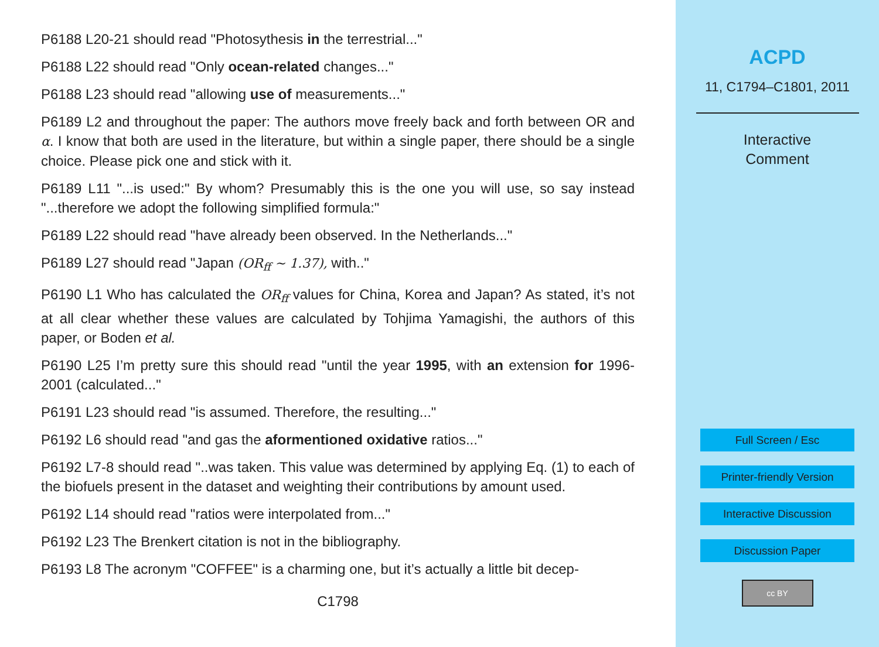P6188 L20-21 should read "Photosythesis in the terrestrial..."
P6188 L22 should read "Only ocean-related changes..."
P6188 L23 should read "allowing use of measurements..."
P6189 L2 and throughout the paper: The authors move freely back and forth between OR and α. I know that both are used in the literature, but within a single paper, there should be a single choice. Please pick one and stick with it.
P6189 L11 "...is used:" By whom? Presumably this is the one you will use, so say instead "...therefore we adopt the following simplified formula:"
P6189 L22 should read "have already been observed. In the Netherlands..."
P6189 L27 should read "Japan (OR<sub>ff</sub> ∼ 1.37), with.."
P6190 L1 Who has calculated the OR<sub>ff</sub> values for China, Korea and Japan? As stated, it’s not at all clear whether these values are calculated by Tohjima Yamagishi, the authors of this paper, or Boden et al.
P6190 L25 I’m pretty sure this should read "until the year 1995, with an extension for 1996-2001 (calculated..."
P6191 L23 should read "is assumed. Therefore, the resulting..."
P6192 L6 should read "and gas the aformentioned oxidative ratios..."
P6192 L7-8 should read "..was taken. This value was determined by applying Eq. (1) to each of the biofuels present in the dataset and weighting their contributions by amount used.
P6192 L14 should read "ratios were interpolated from..."
P6192 L23 The Brenkert citation is not in the bibliography.
P6193 L8 The acronym "COFFEE" is a charming one, but it’s actually a little bit decep-
C1798
ACPD
11, C1794–C1801, 2011
Interactive
Comment
Full Screen / Esc
Printer-friendly Version
Interactive Discussion
Discussion Paper
cc BY